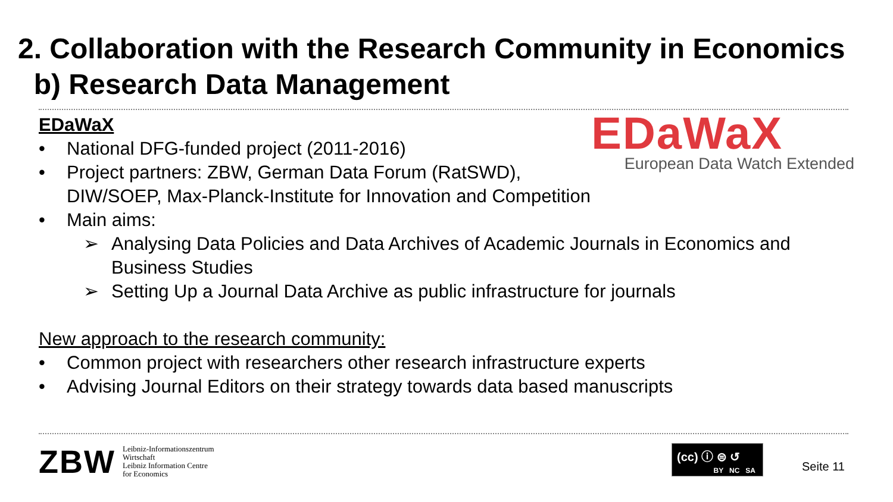2. Collaboration with the Research Community in Economics
b) Research Data Management
EDaWaX
European Data Watch Extended
EDaWaX
• National DFG-funded project (2011-2016)
• Project partners: ZBW, German Data Forum (RatSWD), DIW/SOEP, Max-Planck-Institute for Innovation and Competition
• Main aims:
➢ Analysing Data Policies and Data Archives of Academic Journals in Economics and Business Studies
➢ Setting Up a Journal Data Archive as public infrastructure for journals
New approach to the research community:
• Common project with researchers other research infrastructure experts
• Advising Journal Editors on their strategy towards data based manuscripts
ZBW
Leibniz-Informationszentrum
Wirtschaft
Leibniz Information Centre
for Economics
(cc) ⓘ ⊜ ↺
BY NC SA
Seite 11